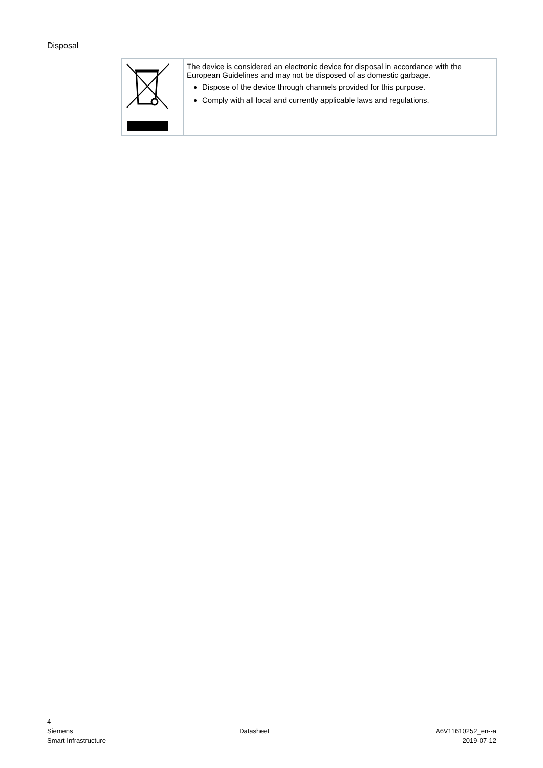Disposal
The device is considered an electronic device for disposal in accordance with the European Guidelines and may not be disposed of as domestic garbage.
Dispose of the device through channels provided for this purpose.
Comply with all local and currently applicable laws and regulations.
4
Siemens Datasheet A6V11610252_en--a
Smart Infrastructure 2019-07-12